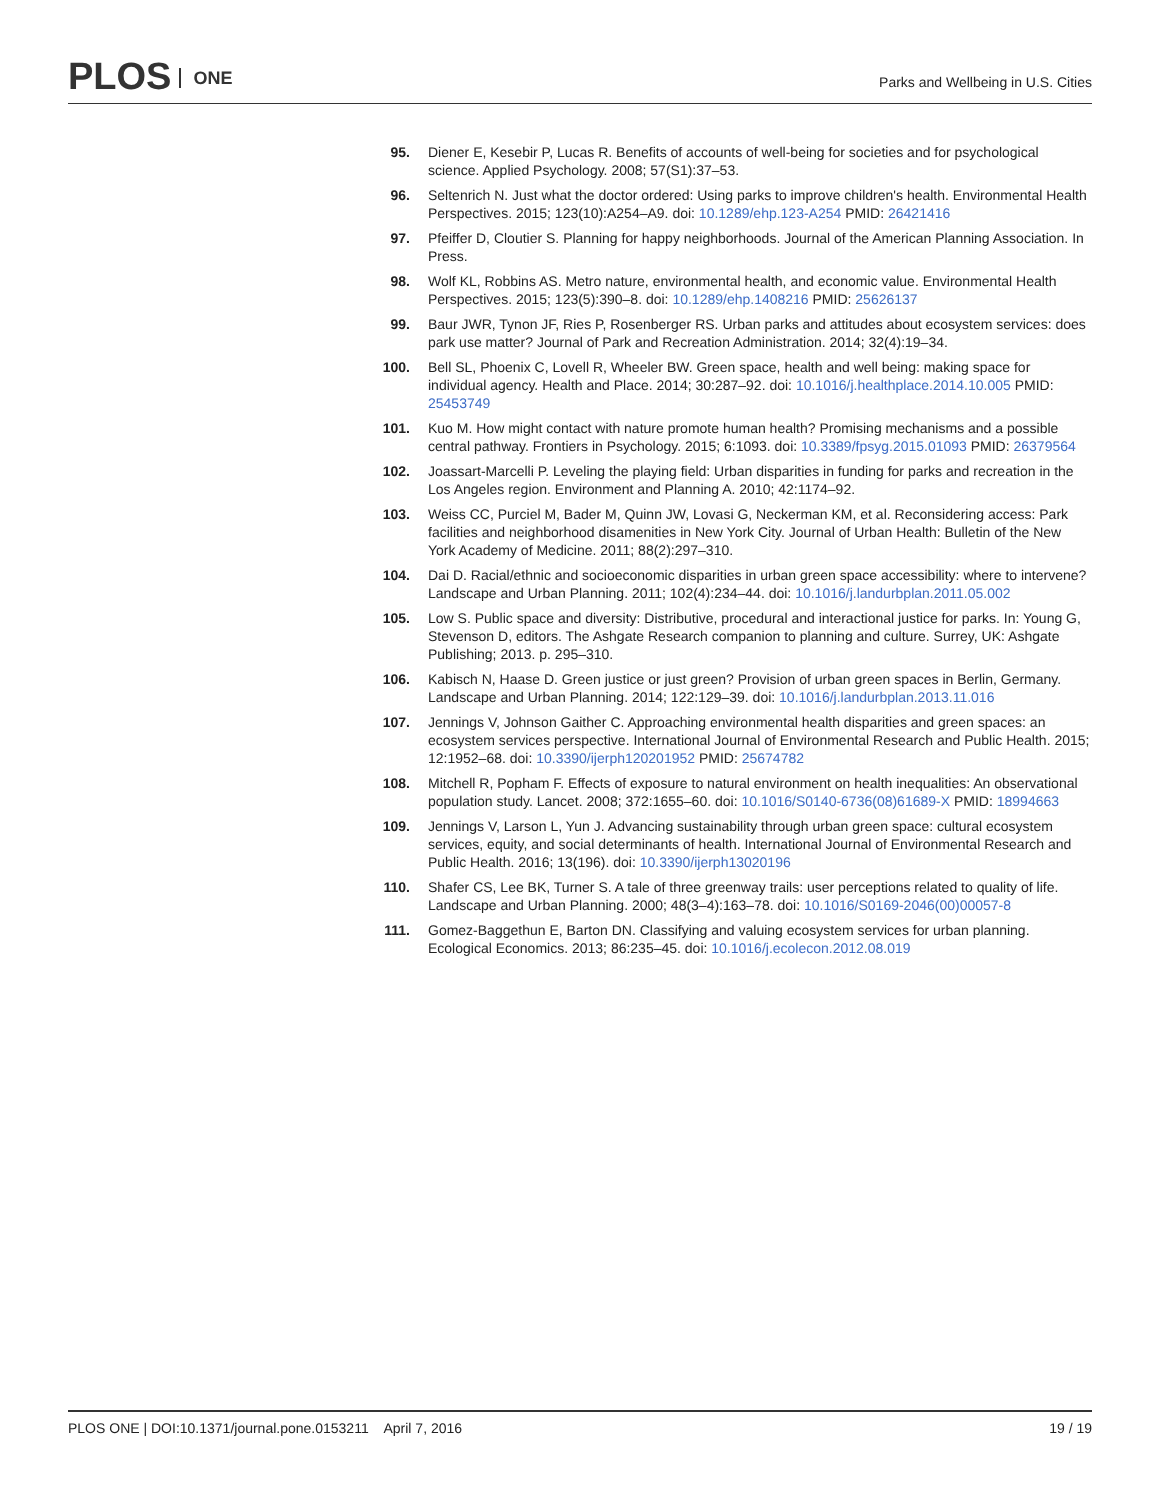PLOS ONE
Parks and Wellbeing in U.S. Cities
95. Diener E, Kesebir P, Lucas R. Benefits of accounts of well-being for societies and for psychological science. Applied Psychology. 2008; 57(S1):37–53.
96. Seltenrich N. Just what the doctor ordered: Using parks to improve children's health. Environmental Health Perspectives. 2015; 123(10):A254–A9. doi: 10.1289/ehp.123-A254 PMID: 26421416
97. Pfeiffer D, Cloutier S. Planning for happy neighborhoods. Journal of the American Planning Association. In Press.
98. Wolf KL, Robbins AS. Metro nature, environmental health, and economic value. Environmental Health Perspectives. 2015; 123(5):390–8. doi: 10.1289/ehp.1408216 PMID: 25626137
99. Baur JWR, Tynon JF, Ries P, Rosenberger RS. Urban parks and attitudes about ecosystem services: does park use matter? Journal of Park and Recreation Administration. 2014; 32(4):19–34.
100. Bell SL, Phoenix C, Lovell R, Wheeler BW. Green space, health and well being: making space for individual agency. Health and Place. 2014; 30:287–92. doi: 10.1016/j.healthplace.2014.10.005 PMID: 25453749
101. Kuo M. How might contact with nature promote human health? Promising mechanisms and a possible central pathway. Frontiers in Psychology. 2015; 6:1093. doi: 10.3389/fpsyg.2015.01093 PMID: 26379564
102. Joassart-Marcelli P. Leveling the playing field: Urban disparities in funding for parks and recreation in the Los Angeles region. Environment and Planning A. 2010; 42:1174–92.
103. Weiss CC, Purciel M, Bader M, Quinn JW, Lovasi G, Neckerman KM, et al. Reconsidering access: Park facilities and neighborhood disamenities in New York City. Journal of Urban Health: Bulletin of the New York Academy of Medicine. 2011; 88(2):297–310.
104. Dai D. Racial/ethnic and socioeconomic disparities in urban green space accessibility: where to intervene? Landscape and Urban Planning. 2011; 102(4):234–44. doi: 10.1016/j.landurbplan.2011.05.002
105. Low S. Public space and diversity: Distributive, procedural and interactional justice for parks. In: Young G, Stevenson D, editors. The Ashgate Research companion to planning and culture. Surrey, UK: Ashgate Publishing; 2013. p. 295–310.
106. Kabisch N, Haase D. Green justice or just green? Provision of urban green spaces in Berlin, Germany. Landscape and Urban Planning. 2014; 122:129–39. doi: 10.1016/j.landurbplan.2013.11.016
107. Jennings V, Johnson Gaither C. Approaching environmental health disparities and green spaces: an ecosystem services perspective. International Journal of Environmental Research and Public Health. 2015; 12:1952–68. doi: 10.3390/ijerph120201952 PMID: 25674782
108. Mitchell R, Popham F. Effects of exposure to natural environment on health inequalities: An observational population study. Lancet. 2008; 372:1655–60. doi: 10.1016/S0140-6736(08)61689-X PMID: 18994663
109. Jennings V, Larson L, Yun J. Advancing sustainability through urban green space: cultural ecosystem services, equity, and social determinants of health. International Journal of Environmental Research and Public Health. 2016; 13(196). doi: 10.3390/ijerph13020196
110. Shafer CS, Lee BK, Turner S. A tale of three greenway trails: user perceptions related to quality of life. Landscape and Urban Planning. 2000; 48(3–4):163–78. doi: 10.1016/S0169-2046(00)00057-8
111. Gomez-Baggethun E, Barton DN. Classifying and valuing ecosystem services for urban planning. Ecological Economics. 2013; 86:235–45. doi: 10.1016/j.ecolecon.2012.08.019
PLOS ONE | DOI:10.1371/journal.pone.0153211 April 7, 2016
19 / 19